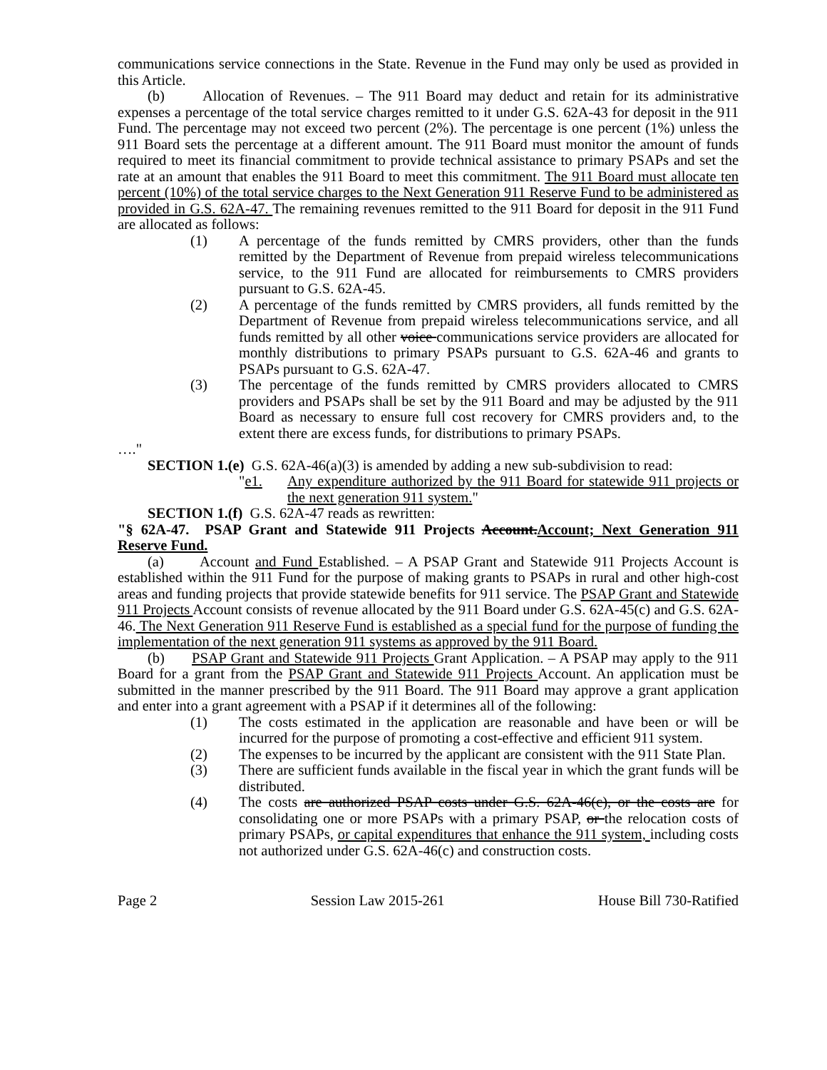communications service connections in the State. Revenue in the Fund may only be used as provided in this Article.
(b) Allocation of Revenues. – The 911 Board may deduct and retain for its administrative expenses a percentage of the total service charges remitted to it under G.S. 62A-43 for deposit in the 911 Fund. The percentage may not exceed two percent (2%). The percentage is one percent (1%) unless the 911 Board sets the percentage at a different amount. The 911 Board must monitor the amount of funds required to meet its financial commitment to provide technical assistance to primary PSAPs and set the rate at an amount that enables the 911 Board to meet this commitment. The 911 Board must allocate ten percent (10%) of the total service charges to the Next Generation 911 Reserve Fund to be administered as provided in G.S. 62A-47. The remaining revenues remitted to the 911 Board for deposit in the 911 Fund are allocated as follows:
(1) A percentage of the funds remitted by CMRS providers, other than the funds remitted by the Department of Revenue from prepaid wireless telecommunications service, to the 911 Fund are allocated for reimbursements to CMRS providers pursuant to G.S. 62A-45.
(2) A percentage of the funds remitted by CMRS providers, all funds remitted by the Department of Revenue from prepaid wireless telecommunications service, and all funds remitted by all other voice communications service providers are allocated for monthly distributions to primary PSAPs pursuant to G.S. 62A-46 and grants to PSAPs pursuant to G.S. 62A-47.
(3) The percentage of the funds remitted by CMRS providers allocated to CMRS providers and PSAPs shall be set by the 911 Board and may be adjusted by the 911 Board as necessary to ensure full cost recovery for CMRS providers and, to the extent there are excess funds, for distributions to primary PSAPs.
…."
SECTION 1.(e) G.S. 62A-46(a)(3) is amended by adding a new sub-subdivision to read:
"e1. Any expenditure authorized by the 911 Board for statewide 911 projects or the next generation 911 system."
SECTION 1.(f) G.S. 62A-47 reads as rewritten:
"§ 62A-47. PSAP Grant and Statewide 911 Projects Account.Account; Next Generation 911 Reserve Fund.
(a) Account and Fund Established. – A PSAP Grant and Statewide 911 Projects Account is established within the 911 Fund for the purpose of making grants to PSAPs in rural and other high-cost areas and funding projects that provide statewide benefits for 911 service. The PSAP Grant and Statewide 911 Projects Account consists of revenue allocated by the 911 Board under G.S. 62A-45(c) and G.S. 62A-46. The Next Generation 911 Reserve Fund is established as a special fund for the purpose of funding the implementation of the next generation 911 systems as approved by the 911 Board.
(b) PSAP Grant and Statewide 911 Projects Grant Application. – A PSAP may apply to the 911 Board for a grant from the PSAP Grant and Statewide 911 Projects Account. An application must be submitted in the manner prescribed by the 911 Board. The 911 Board may approve a grant application and enter into a grant agreement with a PSAP if it determines all of the following:
(1) The costs estimated in the application are reasonable and have been or will be incurred for the purpose of promoting a cost-effective and efficient 911 system.
(2) The expenses to be incurred by the applicant are consistent with the 911 State Plan.
(3) There are sufficient funds available in the fiscal year in which the grant funds will be distributed.
(4) The costs are authorized PSAP costs under G.S. 62A-46(c), or the costs are for consolidating one or more PSAPs with a primary PSAP, or the relocation costs of primary PSAPs, or capital expenditures that enhance the 911 system, including costs not authorized under G.S. 62A-46(c) and construction costs.
Page 2 Session Law 2015-261 House Bill 730-Ratified